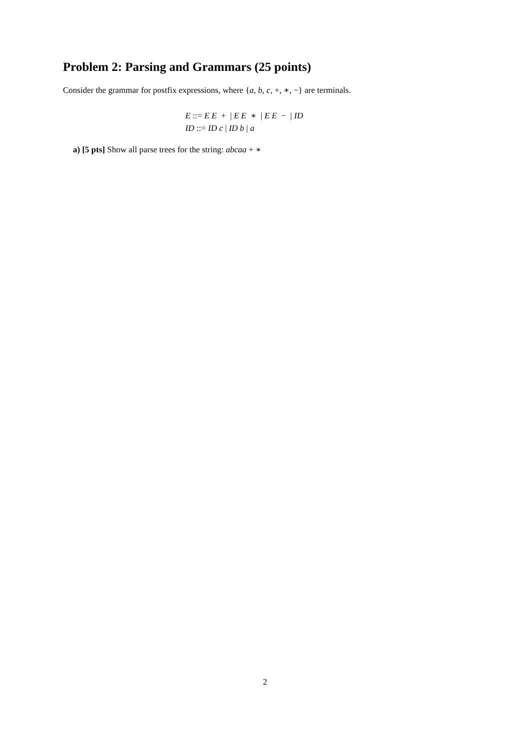Problem 2: Parsing and Grammars (25 points)
Consider the grammar for postfix expressions, where {a, b, c, +, ∗, −} are terminals.
E ::= E E + | E E ∗ | E E − | ID
ID ::= ID c | ID b | a
a) [5 pts] Show all parse trees for the string: abcaa + ∗
2